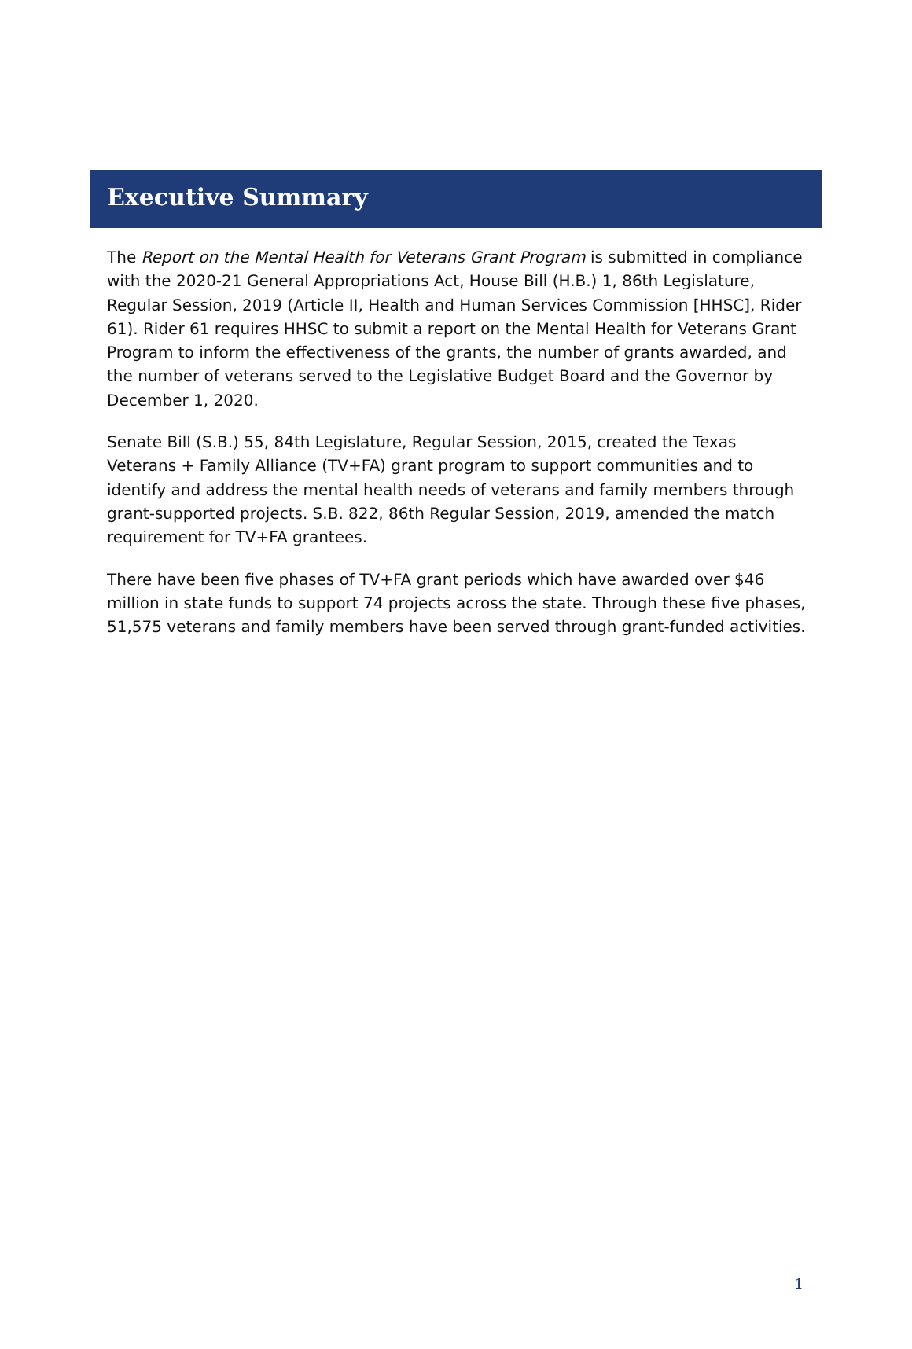Executive Summary
The Report on the Mental Health for Veterans Grant Program is submitted in compliance with the 2020-21 General Appropriations Act, House Bill (H.B.) 1, 86th Legislature, Regular Session, 2019 (Article II, Health and Human Services Commission [HHSC], Rider 61). Rider 61 requires HHSC to submit a report on the Mental Health for Veterans Grant Program to inform the effectiveness of the grants, the number of grants awarded, and the number of veterans served to the Legislative Budget Board and the Governor by December 1, 2020.
Senate Bill (S.B.) 55, 84th Legislature, Regular Session, 2015, created the Texas Veterans + Family Alliance (TV+FA) grant program to support communities and to identify and address the mental health needs of veterans and family members through grant-supported projects. S.B. 822, 86th Regular Session, 2019, amended the match requirement for TV+FA grantees.
There have been five phases of TV+FA grant periods which have awarded over $46 million in state funds to support 74 projects across the state. Through these five phases, 51,575 veterans and family members have been served through grant-funded activities.
1